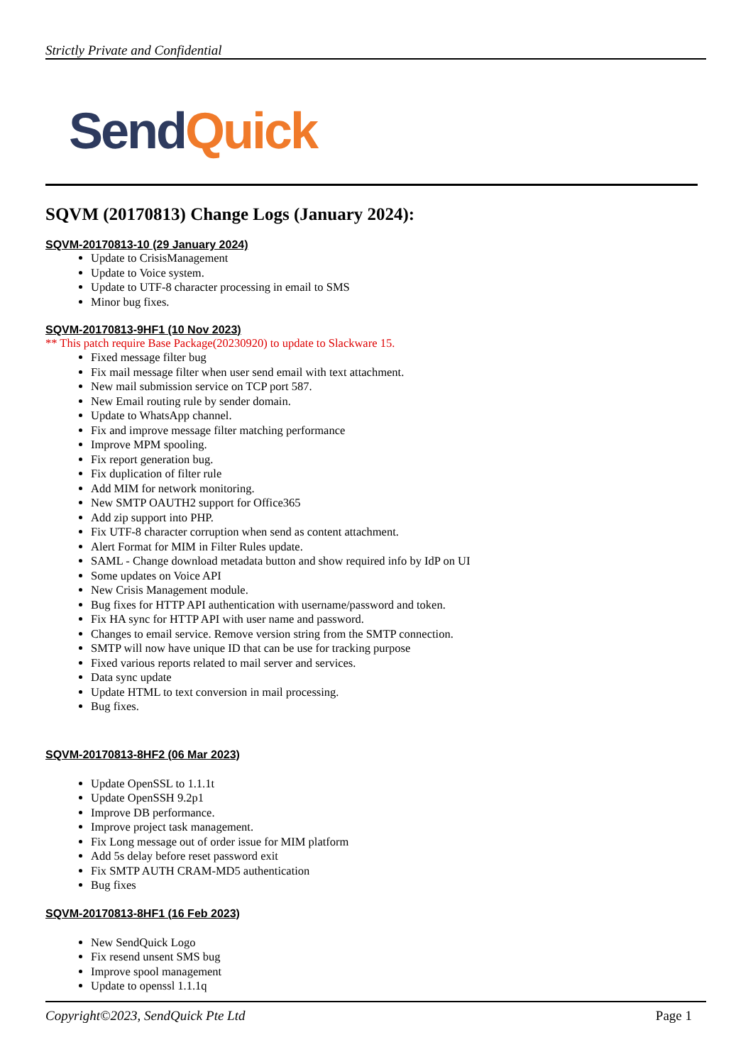Strictly Private and Confidential
Send Quick
SQVM (20170813) Change Logs (January 2024):
SQVM-20170813-10 (29 January 2024)
Update to CrisisManagement
Update to Voice system.
Update to UTF-8 character processing in email to SMS
Minor bug fixes.
SQVM-20170813-9HF1 (10 Nov 2023)
** This patch require Base Package(20230920) to update to Slackware 15.
Fixed message filter bug
Fix mail message filter when user send email with text attachment.
New mail submission service on TCP port 587.
New Email routing rule by sender domain.
Update to WhatsApp channel.
Fix and improve message filter matching performance
Improve MPM spooling.
Fix report generation bug.
Fix duplication of filter rule
Add MIM for network monitoring.
New SMTP OAUTH2 support for Office365
Add zip support into PHP.
Fix UTF-8 character corruption when send as content attachment.
Alert Format for MIM in Filter Rules update.
SAML - Change download metadata button and show required info by IdP on UI
Some updates on Voice API
New Crisis Management module.
Bug fixes for HTTP API authentication with username/password and token.
Fix HA sync for HTTP API with user name and password.
Changes to email service. Remove version string from the SMTP connection.
SMTP will now have unique ID that can be use for tracking purpose
Fixed various reports related to mail server and services.
Data sync update
Update HTML to text conversion in mail processing.
Bug fixes.
SQVM-20170813-8HF2 (06 Mar 2023)
Update OpenSSL to 1.1.1t
Update OpenSSH 9.2p1
Improve DB performance.
Improve project task management.
Fix Long message out of order issue for MIM platform
Add 5s delay before reset password exit
Fix SMTP AUTH CRAM-MD5 authentication
Bug fixes
SQVM-20170813-8HF1 (16 Feb 2023)
New SendQuick Logo
Fix resend unsent SMS bug
Improve spool management
Update to openssl 1.1.1q
Copyright©2023, SendQuick Pte Ltd Page 1